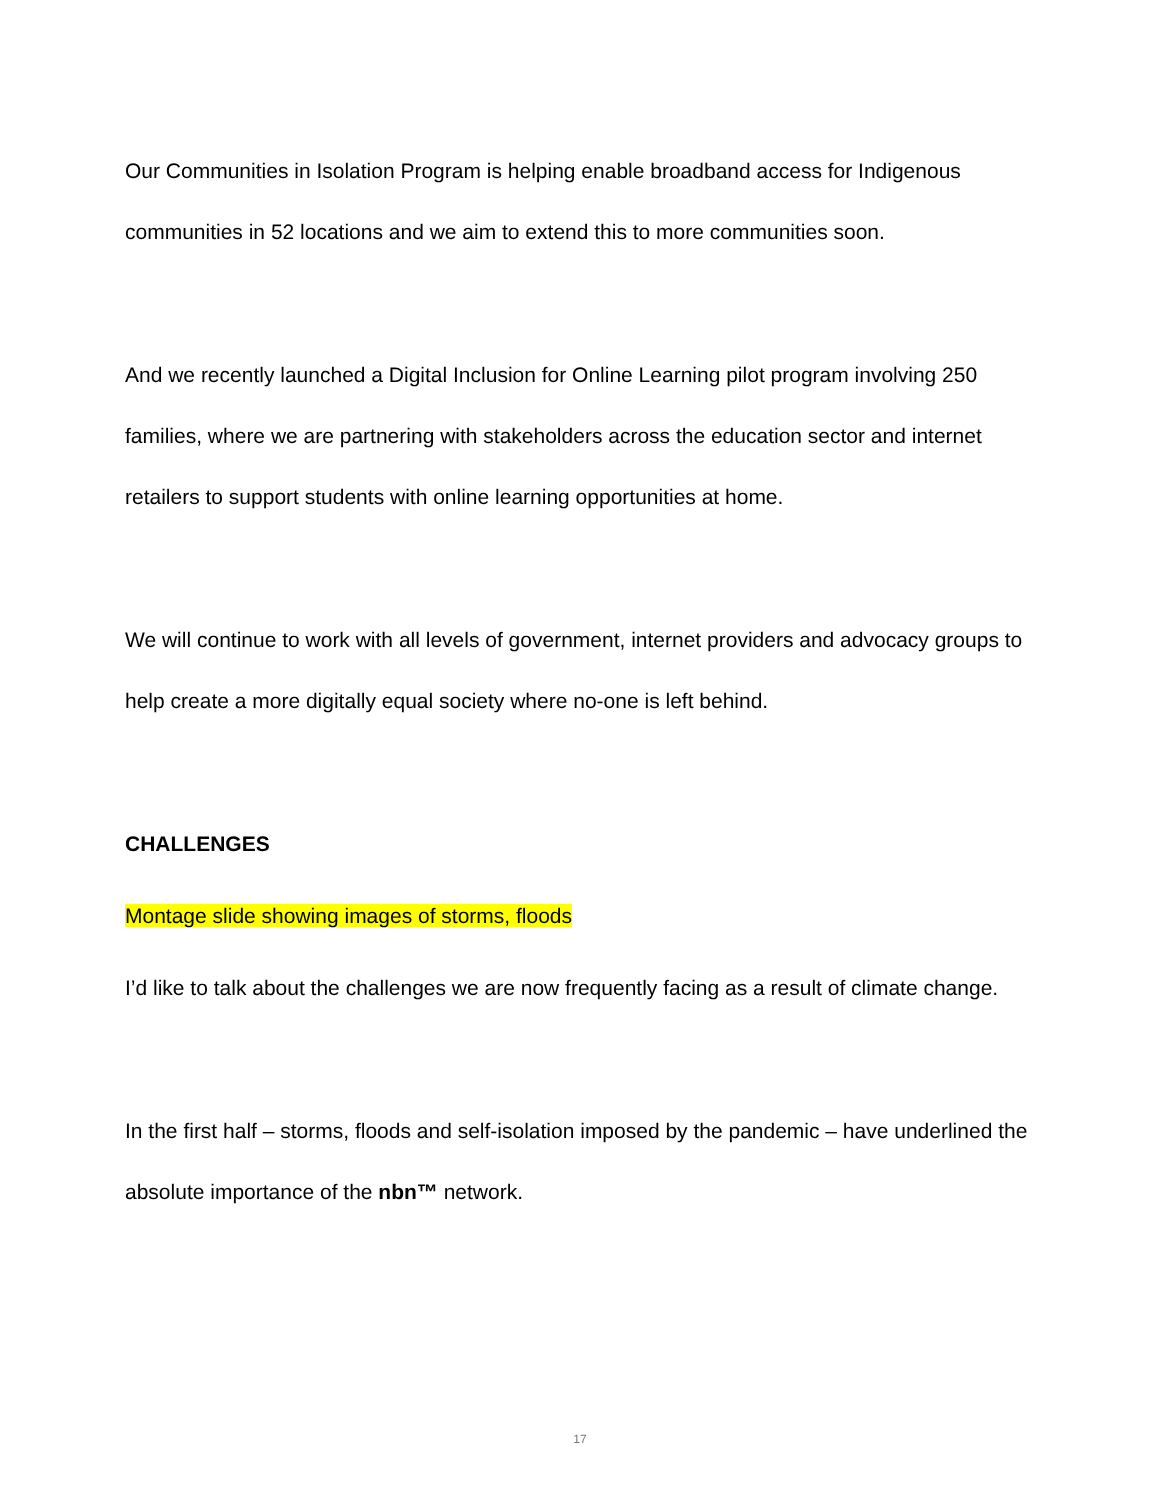Our Communities in Isolation Program is helping enable broadband access for Indigenous communities in 52 locations and we aim to extend this to more communities soon.
And we recently launched a Digital Inclusion for Online Learning pilot program involving 250 families, where we are partnering with stakeholders across the education sector and internet retailers to support students with online learning opportunities at home.
We will continue to work with all levels of government, internet providers and advocacy groups to help create a more digitally equal society where no-one is left behind.
CHALLENGES
Montage slide showing images of storms, floods
I’d like to talk about the challenges we are now frequently facing as a result of climate change.
In the first half – storms, floods and self-isolation imposed by the pandemic – have underlined the absolute importance of the nbn™ network.
17